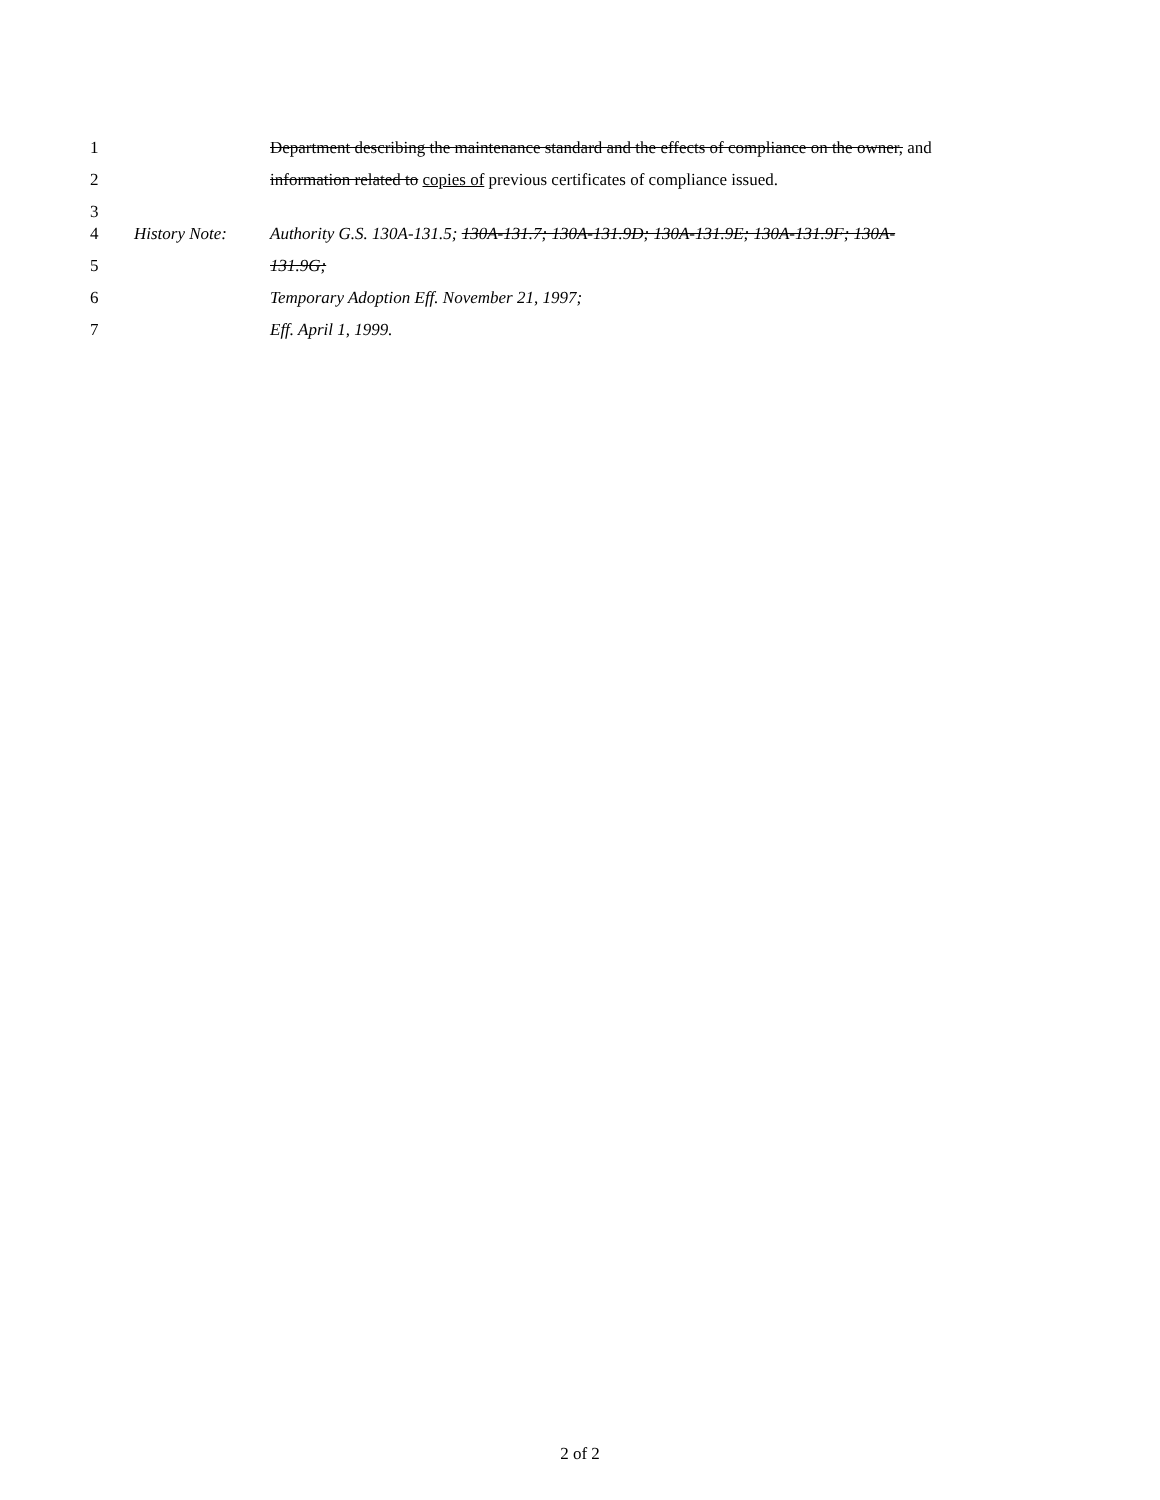1 Department describing the maintenance standard and the effects of compliance on the owner, and
2 information related to copies of previous certificates of compliance issued.
3
4 History Note: Authority G.S. 130A-131.5; 130A-131.7; 130A-131.9D; 130A-131.9E; 130A-131.9F; 130A-
5 131.9G;
6 Temporary Adoption Eff. November 21, 1997;
7 Eff. April 1, 1999.
2 of 2